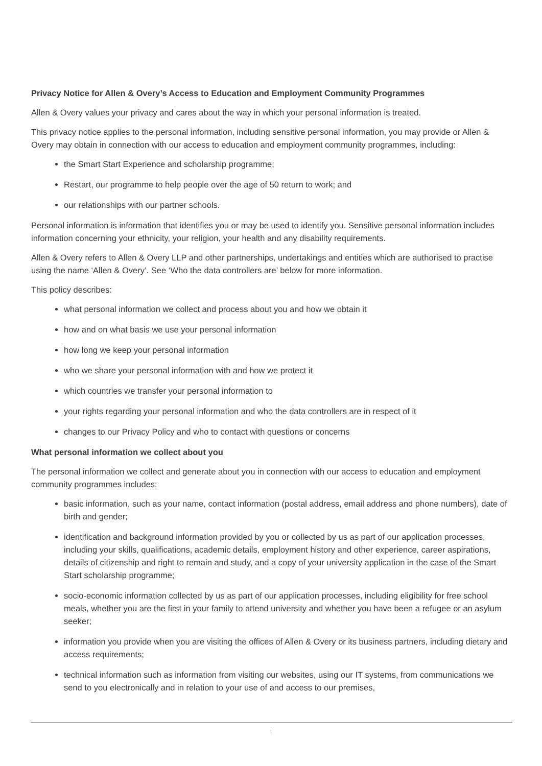Privacy Notice for Allen & Overy’s Access to Education and Employment Community Programmes
Allen & Overy values your privacy and cares about the way in which your personal information is treated.
This privacy notice applies to the personal information, including sensitive personal information, you may provide or Allen & Overy may obtain in connection with our access to education and employment community programmes, including:
the Smart Start Experience and scholarship programme;
Restart, our programme to help people over the age of 50 return to work; and
our relationships with our partner schools.
Personal information is information that identifies you or may be used to identify you. Sensitive personal information includes information concerning your ethnicity, your religion, your health and any disability requirements.
Allen & Overy refers to Allen & Overy LLP and other partnerships, undertakings and entities which are authorised to practise using the name ‘Allen & Overy’. See ‘Who the data controllers are’ below for more information.
This policy describes:
what personal information we collect and process about you and how we obtain it
how and on what basis we use your personal information
how long we keep your personal information
who we share your personal information with and how we protect it
which countries we transfer your personal information to
your rights regarding your personal information and who the data controllers are in respect of it
changes to our Privacy Policy and who to contact with questions or concerns
What personal information we collect about you
The personal information we collect and generate about you in connection with our access to education and employment community programmes includes:
basic information, such as your name, contact information (postal address, email address and phone numbers), date of birth and gender;
identification and background information provided by you or collected by us as part of our application processes, including your skills, qualifications, academic details, employment history and other experience, career aspirations, details of citizenship and right to remain and study, and a copy of your university application in the case of the Smart Start scholarship programme;
socio-economic information collected by us as part of our application processes, including eligibility for free school meals, whether you are the first in your family to attend university and whether you have been a refugee or an asylum seeker;
information you provide when you are visiting the offices of Allen & Overy or its business partners, including dietary and access requirements;
technical information such as information from visiting our websites, using our IT systems, from communications we send to you electronically and in relation to your use of and access to our premises,
1